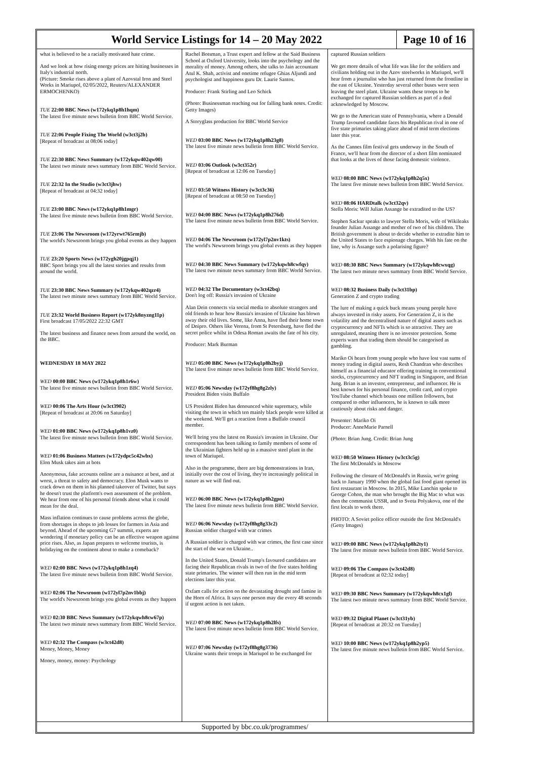World Service Listings for 14 – 20 May 2022
Page 10 of 16
what is believed to be a racially motivated hate crime.
And we look at how rising energy prices are hitting businesses in Italy's industrial north.
(Picture: Smoke rises above a plant of Azovstal Iron and Steel Works in Mariupol, 02/05/2022, Reuters/ALEXANDER ERMOCHENKO)
TUE 22:00 BBC News (w172ykq1p8h1hqm)
The latest five minute news bulletin from BBC World Service.
TUE 22:06 People Fixing The World (w3ct3j2b)
[Repeat of broadcast at 08:06 today]
TUE 22:30 BBC News Summary (w172ykqw402qw00)
The latest two minute news summary from BBC World Service.
TUE 22:32 In the Studio (w3ct3jhw)
[Repeat of broadcast at 04:32 today]
TUE 23:00 BBC News (w172ykq1p8h1mgr)
The latest five minute news bulletin from BBC World Service.
TUE 23:06 The Newsroom (w172yrwt765rmjb)
The world's Newsroom brings you global events as they happen
TUE 23:20 Sports News (w172ygh20jgpqj1)
BBC Sport brings you all the latest stories and results from around the world.
TUE 23:30 BBC News Summary (w172ykqw402qzr4)
The latest two minute news summary from BBC World Service.
TUE 23:32 World Business Report (w172yk8nyzng11p)
First broadcast 17/05/2022 22:32 GMT
The latest business and finance news from around the world, on the BBC.
WEDNESDAY 18 MAY 2022
WED 00:00 BBC News (w172ykq1p8h1r6w)
The latest five minute news bulletin from BBC World Service.
WED 00:06 The Arts Hour (w3ct3902)
[Repeat of broadcast at 20:06 on Saturday]
WED 01:00 BBC News (w172ykq1p8h1vz0)
The latest five minute news bulletin from BBC World Service.
WED 01:06 Business Matters (w172ydpc5c42wbx)
Elon Musk takes aim at bots
Anonymous, fake accounts online are a nuisance at best, and at worst, a threat to safety and democracy. Elon Musk wants to crack down on them in his planned takeover of Twitter, but says he doesn't trust the platform's own assessment of the problem. We hear from one of his personal friends about what it could mean for the deal.
Mass inflation continues to cause problems across the globe, from shortages in shops to job losses for farmers in Asia and beyond. Ahead of the upcoming G7 summit, experts are wondering if monetary policy can be an effective weapon against price rises. Also, as Japan prepares to welcome tourists, is holidaying on the continent about to make a comeback?
WED 02:00 BBC News (w172ykq1p8h1zq4)
The latest five minute news bulletin from BBC World Service.
WED 02:06 The Newsroom (w172yl7p2nv1bbj)
The world's Newsroom brings you global events as they happen
WED 02:30 BBC News Summary (w172ykqwh8cw67p)
The latest two minute news summary from BBC World Service.
WED 02:32 The Compass (w3ct42d8)
Money, Money, Money
Money, money, money: Psychology
Rachel Botsman, a Trust expert and fellow at the Said Business School at Oxford University, looks into the psychology and the morality of money. Among others, she talks to Jain accountant Atul K. Shah, activist and onetime refugee Ghias Aljundi and psychologist and happiness guru Dr. Laurie Santos.
Producer: Frank Stirling and Leo Schick
(Photo: Businessman reaching out for falling bank notes. Credit: Getty Images)
A Storyglass production for BBC World Service
WED 03:00 BBC News (w172ykq1p8h23g8)
The latest five minute news bulletin from BBC World Service.
WED 03:06 Outlook (w3ct352r)
[Repeat of broadcast at 12:06 on Tuesday]
WED 03:50 Witness History (w3ct3c36)
[Repeat of broadcast at 08:50 on Tuesday]
WED 04:00 BBC News (w172ykq1p8h276d)
The latest five minute news bulletin from BBC World Service.
WED 04:06 The Newsroom (w172yl7p2nv1kts)
The world's Newsroom brings you global events as they happen
WED 04:30 BBC News Summary (w172ykqwh8cwfqy)
The latest two minute news summary from BBC World Service.
WED 04:32 The Documentary (w3ct42bq)
Don't log off: Russia's invasion of Ukraine
Alan Dein connects via social media to absolute strangers and old friends to hear how Russia's invasion of Ukraine has blown away their old lives. Some, like Anna, have fled their home town of Dnipro. Others like Verena, from St Petersburg, have fled the secret police whilst in Odesa Roman awaits the fate of his city.
Producer: Mark Burman
WED 05:00 BBC News (w172ykq1p8h2byj)
The latest five minute news bulletin from BBC World Service.
WED 05:06 Newsday (w172yf8hg8g2zly)
President Biden visits Buffalo
US President Biden has denounced white supremacy, while visiting the town in which ten mainly black people were killed at the weekend. We'll get a reaction from a Buffalo council member.
We'll bring you the latest on Russia's invasion in Ukraine. Our correspondent has been talking to family members of some of the Ukrainian fighters held up in a massive steel plant in the town of Mariupol.
Also in the programme, there are big demonstrations in Iran, initially over the cost of living, they're increasingly political in nature as we will find out.
WED 06:00 BBC News (w172ykq1p8h2gpn)
The latest five minute news bulletin from BBC World Service.
WED 06:06 Newsday (w172yf8hg8g33c2)
Russian soldier charged with war crimes
A Russian soldier is charged with war crimes, the first case since the start of the war on Ukraine..
In the United States, Donald Trump's favoured candidates are facing their Republican rivals in two of the five states holding state primaries. The winner will then run in the mid term elections later this year.
Oxfam calls for action on the devastating drought and famine in the Horn of Africa. It says one person may die every 48 seconds if urgent action is not taken.
WED 07:00 BBC News (w172ykq1p8h2lfs)
The latest five minute news bulletin from BBC World Service.
WED 07:06 Newsday (w172yf8hg8g3736)
Ukraine wants their troops in Mariupol to be exchanged for
captured Russian soldiers
We get more details of what life was like for the soldiers and civilians holding out in the Azov steelworks in Mariupol, we'll hear from a journalist who has just returned from the frontline in the east of Ukraine. Yesterday several other buses were seen leaving the steel plant. Ukraine wants these troops to be exchanged for captured Russian soldiers as part of a deal acknowledged by Moscow.
We go to the American state of Pennsylvania, where a Donald Trump favoured candidate faces his Republican rival in one of five state primaries taking place ahead of mid term elections later this year.
As the Cannes film festival gets underway in the South of France, we'll hear from the director of a short film nominated that looks at the lives of those facing domestic violence.
WED 08:00 BBC News (w172ykq1p8h2q5x)
The latest five minute news bulletin from BBC World Service.
WED 08:06 HARDtalk (w3ct32qv)
Stella Moris: Will Julian Assange be extradited to the US?
Stephen Sackur speaks to lawyer Stella Moris, wife of Wikileaks founder Julian Assange and mother of two of his children. The British government is about to decide whether to extradite him to the United States to face espionage charges. With his fate on the line, why is Assange such a polarising figure?
WED 08:30 BBC News Summary (w172ykqwh8cwxqg)
The latest two minute news summary from BBC World Service.
WED 08:32 Business Daily (w3ct31bp)
Generation Z and crypto trading
The lure of making a quick buck means young people have always invested in risky assets. For Generation Z, it is the volatility and the decentralised nature of digital assets such as cryptocurrency and NFTs which is so attractive. They are unregulated, meaning there is no investor protection. Some experts warn that trading them should be categorised as gambling.
Mariko Oi hears from young people who have lost vast sums of money trading in digital assets, Resh Chandran who describes himself as a financial educator offering training in conventional stocks, cryptocurrency and NFT trading in Singapore, and Brian Jung. Brian is an investor, entrepreneur, and influencer. He is best known for his personal finance, credit card, and crypto YouTube channel which boasts one million followers, but compared to other influencers, he is known to talk more cautiously about risks and danger.
Presenter: Mariko Oi
Producer: AnneMarie Parnell
(Photo: Brian Jung. Credit: Brian Jung
WED 08:50 Witness History (w3ct3c5g)
The first McDonald's in Moscow
Following the closure of McDonald's in Russia, we're going back to January 1990 when the global fast food giant opened its first restaurant in Moscow. In 2015, Mike Lanchin spoke to George Cohon, the man who brought the Big Mac to what was then the communist USSR, and to Sveta Polyakova, one of the first locals to work there.
PHOTO: A Soviet police officer outside the first McDonald's (Getty Images)
WED 09:00 BBC News (w172ykq1p8h2ty1)
The latest five minute news bulletin from BBC World Service.
WED 09:06 The Compass (w3ct42d8)
[Repeat of broadcast at 02:32 today]
WED 09:30 BBC News Summary (w172ykqwh8cx1gl)
The latest two minute news summary from BBC World Service.
WED 09:32 Digital Planet (w3ct31yb)
[Repeat of broadcast at 20:32 on Tuesday]
WED 10:00 BBC News (w172ykq1p8h2yp5)
The latest five minute news bulletin from BBC World Service.
Supported by bbc.co.uk/programmes/